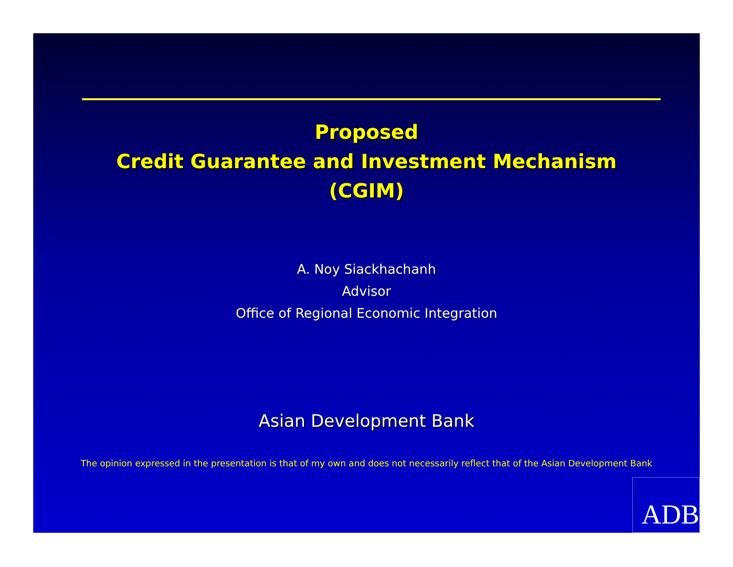Proposed
Credit Guarantee and Investment Mechanism
(CGIM)
A. Noy Siackhachanh
Advisor
Office of Regional Economic Integration
Asian Development Bank
The opinion expressed in the presentation is that of my own and does not necessarily reflect that of the Asian Development Bank
ADB